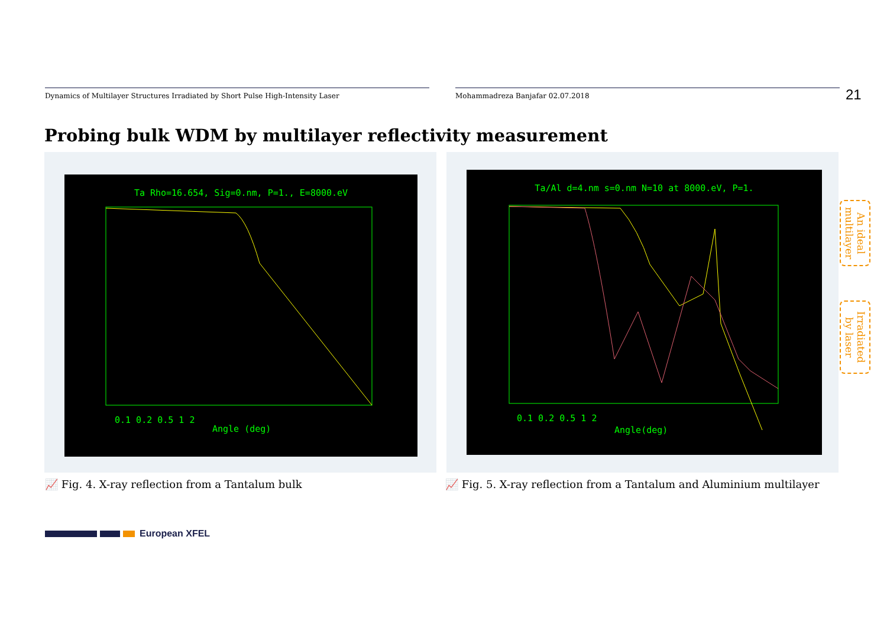Dynamics of Multilayer Structures Irradiated by Short Pulse High-Intensity Laser Mohammadreza Banjafar 02.07.2018 21
Probing bulk WDM by multilayer reflectivity measurement
Ta Rho=16.654, Sig=0.nm, P=1., E=8000.eV
0.1 0.2 0.5 1 2
Angle (deg)
Ta/Al d=4.nm s=0.nm N=10 at 8000.eV, P=1.
0.1 0.2 0.5 1 2
Angle(deg)
An ideal multilayer
Irradiated by laser
📈 Fig. 4. X-ray reflection from a Tantalum bulk
📈 Fig. 5. X-ray reflection from a Tantalum and Aluminium multilayer
European XFEL